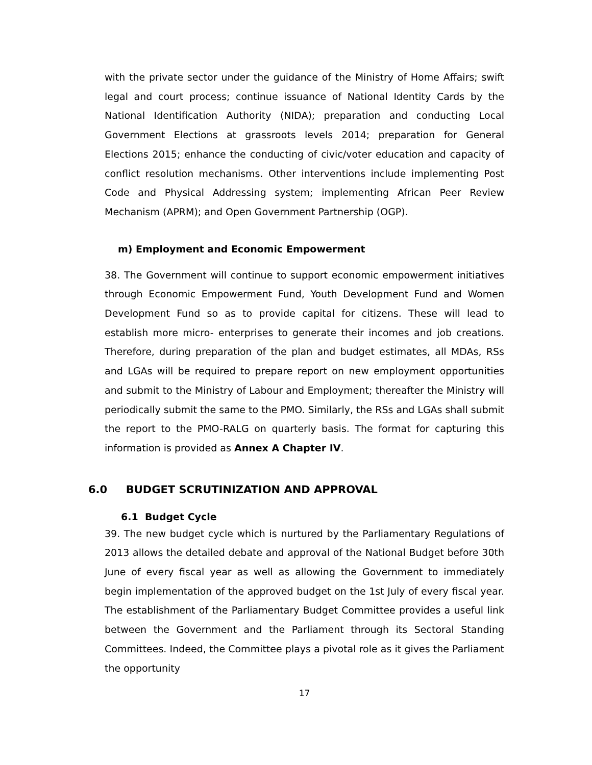with the private sector under the guidance of the Ministry of Home Affairs; swift legal and court process; continue issuance of National Identity Cards by the National Identification Authority (NIDA); preparation and conducting Local Government Elections at grassroots levels 2014; preparation for General Elections 2015; enhance the conducting of civic/voter education and capacity of conflict resolution mechanisms. Other interventions include implementing Post Code and Physical Addressing system; implementing African Peer Review Mechanism (APRM); and Open Government Partnership (OGP).
m) Employment and Economic Empowerment
38. The Government will continue to support economic empowerment initiatives through Economic Empowerment Fund, Youth Development Fund and Women Development Fund so as to provide capital for citizens. These will lead to establish more micro- enterprises to generate their incomes and job creations. Therefore, during preparation of the plan and budget estimates, all MDAs, RSs and LGAs will be required to prepare report on new employment opportunities and submit to the Ministry of Labour and Employment; thereafter the Ministry will periodically submit the same to the PMO. Similarly, the RSs and LGAs shall submit the report to the PMO-RALG on quarterly basis. The format for capturing this information is provided as Annex A Chapter IV.
6.0 BUDGET SCRUTINIZATION AND APPROVAL
6.1 Budget Cycle
39. The new budget cycle which is nurtured by the Parliamentary Regulations of 2013 allows the detailed debate and approval of the National Budget before 30th June of every fiscal year as well as allowing the Government to immediately begin implementation of the approved budget on the 1st July of every fiscal year. The establishment of the Parliamentary Budget Committee provides a useful link between the Government and the Parliament through its Sectoral Standing Committees. Indeed, the Committee plays a pivotal role as it gives the Parliament the opportunity
17